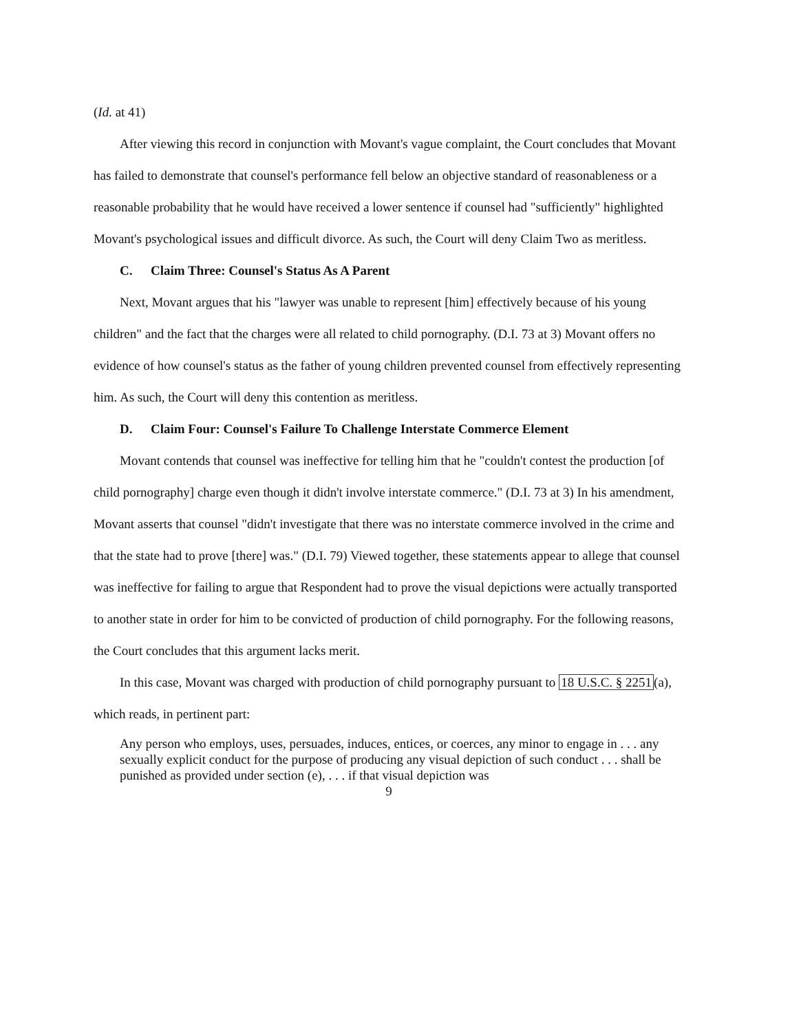(Id. at 41)
After viewing this record in conjunction with Movant's vague complaint, the Court concludes that Movant has failed to demonstrate that counsel's performance fell below an objective standard of reasonableness or a reasonable probability that he would have received a lower sentence if counsel had "sufficiently" highlighted Movant's psychological issues and difficult divorce. As such, the Court will deny Claim Two as meritless.
C. Claim Three: Counsel's Status As A Parent
Next, Movant argues that his "lawyer was unable to represent [him] effectively because of his young children" and the fact that the charges were all related to child pornography. (D.I. 73 at 3) Movant offers no evidence of how counsel's status as the father of young children prevented counsel from effectively representing him. As such, the Court will deny this contention as meritless.
D. Claim Four: Counsel's Failure To Challenge Interstate Commerce Element
Movant contends that counsel was ineffective for telling him that he "couldn't contest the production [of child pornography] charge even though it didn't involve interstate commerce." (D.I. 73 at 3) In his amendment, Movant asserts that counsel "didn't investigate that there was no interstate commerce involved in the crime and that the state had to prove [there] was." (D.I. 79) Viewed together, these statements appear to allege that counsel was ineffective for failing to argue that Respondent had to prove the visual depictions were actually transported to another state in order for him to be convicted of production of child pornography. For the following reasons, the Court concludes that this argument lacks merit.
In this case, Movant was charged with production of child pornography pursuant to 18 U.S.C. § 2251(a), which reads, in pertinent part:
Any person who employs, uses, persuades, induces, entices, or coerces, any minor to engage in . . . any sexually explicit conduct for the purpose of producing any visual depiction of such conduct . . . shall be punished as provided under section (e), . . . if that visual depiction was
9